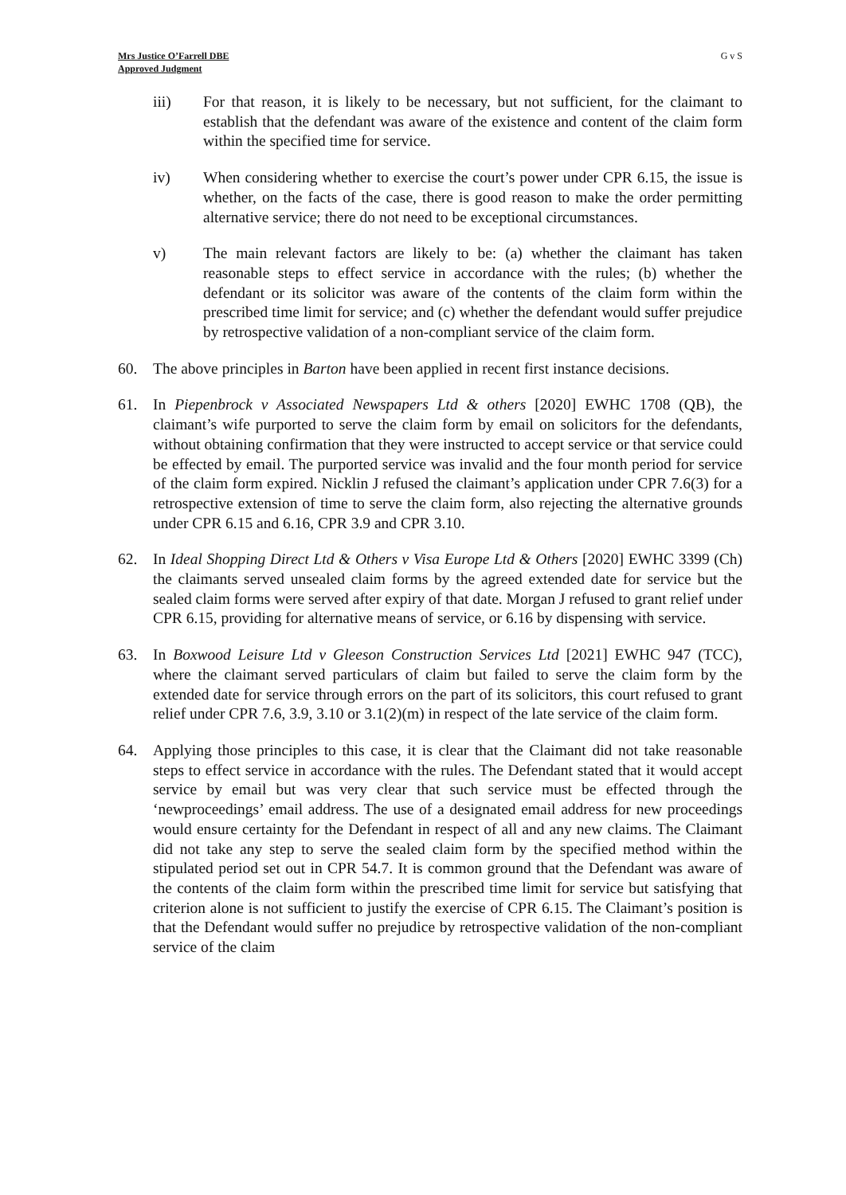Mrs Justice O’Farrell DBE
Approved Judgment
G v S
iii) For that reason, it is likely to be necessary, but not sufficient, for the claimant to establish that the defendant was aware of the existence and content of the claim form within the specified time for service.
iv) When considering whether to exercise the court’s power under CPR 6.15, the issue is whether, on the facts of the case, there is good reason to make the order permitting alternative service; there do not need to be exceptional circumstances.
v) The main relevant factors are likely to be: (a) whether the claimant has taken reasonable steps to effect service in accordance with the rules; (b) whether the defendant or its solicitor was aware of the contents of the claim form within the prescribed time limit for service; and (c) whether the defendant would suffer prejudice by retrospective validation of a non-compliant service of the claim form.
60. The above principles in Barton have been applied in recent first instance decisions.
61. In Piepenbrock v Associated Newspapers Ltd & others [2020] EWHC 1708 (QB), the claimant’s wife purported to serve the claim form by email on solicitors for the defendants, without obtaining confirmation that they were instructed to accept service or that service could be effected by email. The purported service was invalid and the four month period for service of the claim form expired. Nicklin J refused the claimant’s application under CPR 7.6(3) for a retrospective extension of time to serve the claim form, also rejecting the alternative grounds under CPR 6.15 and 6.16, CPR 3.9 and CPR 3.10.
62. In Ideal Shopping Direct Ltd & Others v Visa Europe Ltd & Others [2020] EWHC 3399 (Ch) the claimants served unsealed claim forms by the agreed extended date for service but the sealed claim forms were served after expiry of that date. Morgan J refused to grant relief under CPR 6.15, providing for alternative means of service, or 6.16 by dispensing with service.
63. In Boxwood Leisure Ltd v Gleeson Construction Services Ltd [2021] EWHC 947 (TCC), where the claimant served particulars of claim but failed to serve the claim form by the extended date for service through errors on the part of its solicitors, this court refused to grant relief under CPR 7.6, 3.9, 3.10 or 3.1(2)(m) in respect of the late service of the claim form.
64. Applying those principles to this case, it is clear that the Claimant did not take reasonable steps to effect service in accordance with the rules. The Defendant stated that it would accept service by email but was very clear that such service must be effected through the ‘newproceedings’ email address. The use of a designated email address for new proceedings would ensure certainty for the Defendant in respect of all and any new claims. The Claimant did not take any step to serve the sealed claim form by the specified method within the stipulated period set out in CPR 54.7. It is common ground that the Defendant was aware of the contents of the claim form within the prescribed time limit for service but satisfying that criterion alone is not sufficient to justify the exercise of CPR 6.15. The Claimant’s position is that the Defendant would suffer no prejudice by retrospective validation of the non-compliant service of the claim